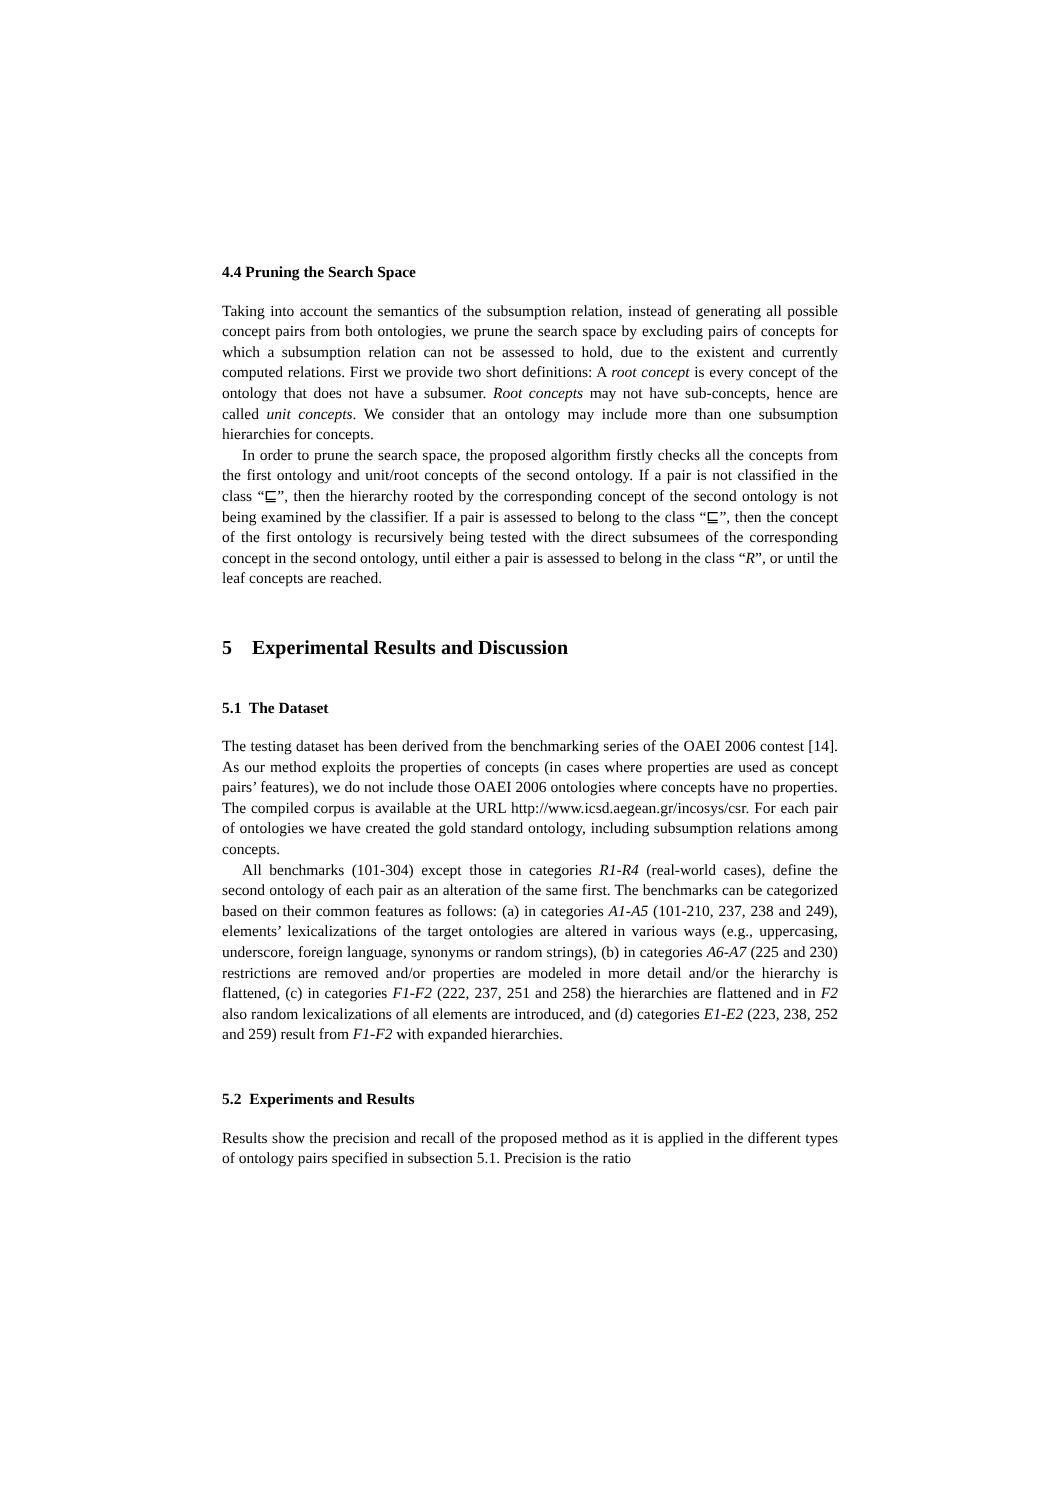4.4 Pruning the Search Space
Taking into account the semantics of the subsumption relation, instead of generating all possible concept pairs from both ontologies, we prune the search space by excluding pairs of concepts for which a subsumption relation can not be assessed to hold, due to the existent and currently computed relations. First we provide two short definitions: A root concept is every concept of the ontology that does not have a subsumer. Root concepts may not have sub-concepts, hence are called unit concepts. We consider that an ontology may include more than one subsumption hierarchies for concepts.
In order to prune the search space, the proposed algorithm firstly checks all the concepts from the first ontology and unit/root concepts of the second ontology. If a pair is not classified in the class “⊑”, then the hierarchy rooted by the corresponding concept of the second ontology is not being examined by the classifier. If a pair is assessed to belong to the class “⊑”, then the concept of the first ontology is recursively being tested with the direct subsumees of the corresponding concept in the second ontology, until either a pair is assessed to belong in the class “R”, or until the leaf concepts are reached.
5 Experimental Results and Discussion
5.1 The Dataset
The testing dataset has been derived from the benchmarking series of the OAEI 2006 contest [14]. As our method exploits the properties of concepts (in cases where properties are used as concept pairs’ features), we do not include those OAEI 2006 ontologies where concepts have no properties. The compiled corpus is available at the URL http://www.icsd.aegean.gr/incosys/csr. For each pair of ontologies we have created the gold standard ontology, including subsumption relations among concepts.
All benchmarks (101-304) except those in categories R1-R4 (real-world cases), define the second ontology of each pair as an alteration of the same first. The benchmarks can be categorized based on their common features as follows: (a) in categories A1-A5 (101-210, 237, 238 and 249), elements’ lexicalizations of the target ontologies are altered in various ways (e.g., uppercasing, underscore, foreign language, synonyms or random strings), (b) in categories A6-A7 (225 and 230) restrictions are removed and/or properties are modeled in more detail and/or the hierarchy is flattened, (c) in categories F1-F2 (222, 237, 251 and 258) the hierarchies are flattened and in F2 also random lexicalizations of all elements are introduced, and (d) categories E1-E2 (223, 238, 252 and 259) result from F1-F2 with expanded hierarchies.
5.2 Experiments and Results
Results show the precision and recall of the proposed method as it is applied in the different types of ontology pairs specified in subsection 5.1. Precision is the ratio